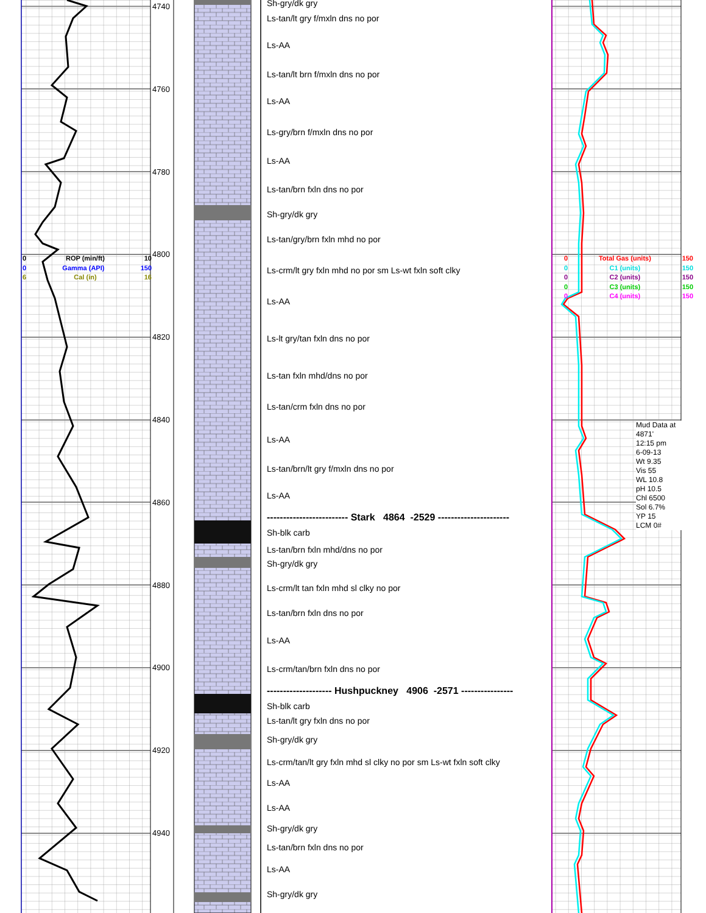0 ROP (min/ft) 10
0 Gamma (API) 150
6 Cal (in) 16
4740
4760
4780
4800
4820
4840
4860
4880
4900
4920
4940
Sh-gry/dk gry
Ls-tan/lt gry f/mxln dns no por
Ls-AA
Ls-tan/lt brn f/mxln dns no por
Ls-AA
Ls-gry/brn f/mxln dns no por
Ls-AA
Ls-tan/brn fxln dns no por
Sh-gry/dk gry
Ls-tan/gry/brn fxln mhd no por
Ls-crm/lt gry fxln mhd no por sm Ls-wt fxln soft clky
Ls-AA
Ls-lt gry/tan fxln dns no por
Ls-tan fxln mhd/dns no por
Ls-tan/crm fxln dns no por
Ls-AA
Ls-tan/brn/lt gry f/mxln dns no por
Ls-AA
------------------------- Stark 4864 -2529 ----------------------
Sh-blk carb
Ls-tan/brn fxln mhd/dns no por
Sh-gry/dk gry
Ls-crm/lt tan fxln mhd sl clky no por
Ls-tan/brn fxln dns no por
Ls-AA
Ls-crm/tan/brn fxln dns no por
-------------------- Hushpuckney 4906 -2571 ----------------
Sh-blk carb
Ls-tan/lt gry fxln dns no por
Sh-gry/dk gry
Ls-crm/tan/lt gry fxln mhd sl clky no por sm Ls-wt fxln soft clky
Ls-AA
Ls-AA
Sh-gry/dk gry
Ls-tan/brn fxln dns no por
Ls-AA
Sh-gry/dk gry
0 Total Gas (units) 150
0 C1 (units) 150
0 C2 (units) 150
0 C3 (units) 150
0 C4 (units) 150
Mud Data at
4871'
12:15 pm
6-09-13
Wt 9.35
Vis 55
WL 10.8
pH 10.5
Chl 6500
Sol 6.7%
YP 15
LCM 0#